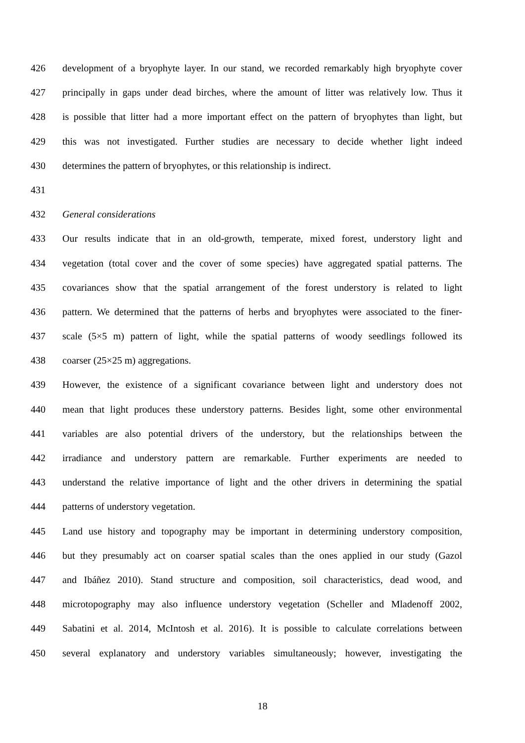426 development of a bryophyte layer. In our stand, we recorded remarkably high bryophyte cover
427 principally in gaps under dead birches, where the amount of litter was relatively low. Thus it
428 is possible that litter had a more important effect on the pattern of bryophytes than light, but
429 this was not investigated. Further studies are necessary to decide whether light indeed
430 determines the pattern of bryophytes, or this relationship is indirect.
431
432 General considerations
433 Our results indicate that in an old-growth, temperate, mixed forest, understory light and
434 vegetation (total cover and the cover of some species) have aggregated spatial patterns. The
435 covariances show that the spatial arrangement of the forest understory is related to light
436 pattern. We determined that the patterns of herbs and bryophytes were associated to the finer-
437 scale (5×5 m) pattern of light, while the spatial patterns of woody seedlings followed its
438 coarser (25×25 m) aggregations.
439 However, the existence of a significant covariance between light and understory does not
440 mean that light produces these understory patterns. Besides light, some other environmental
441 variables are also potential drivers of the understory, but the relationships between the
442 irradiance and understory pattern are remarkable. Further experiments are needed to
443 understand the relative importance of light and the other drivers in determining the spatial
444 patterns of understory vegetation.
445 Land use history and topography may be important in determining understory composition,
446 but they presumably act on coarser spatial scales than the ones applied in our study (Gazol
447 and Ibáñez 2010). Stand structure and composition, soil characteristics, dead wood, and
448 microtopography may also influence understory vegetation (Scheller and Mladenoff 2002,
449 Sabatini et al. 2014, McIntosh et al. 2016). It is possible to calculate correlations between
450 several explanatory and understory variables simultaneously; however, investigating the
18